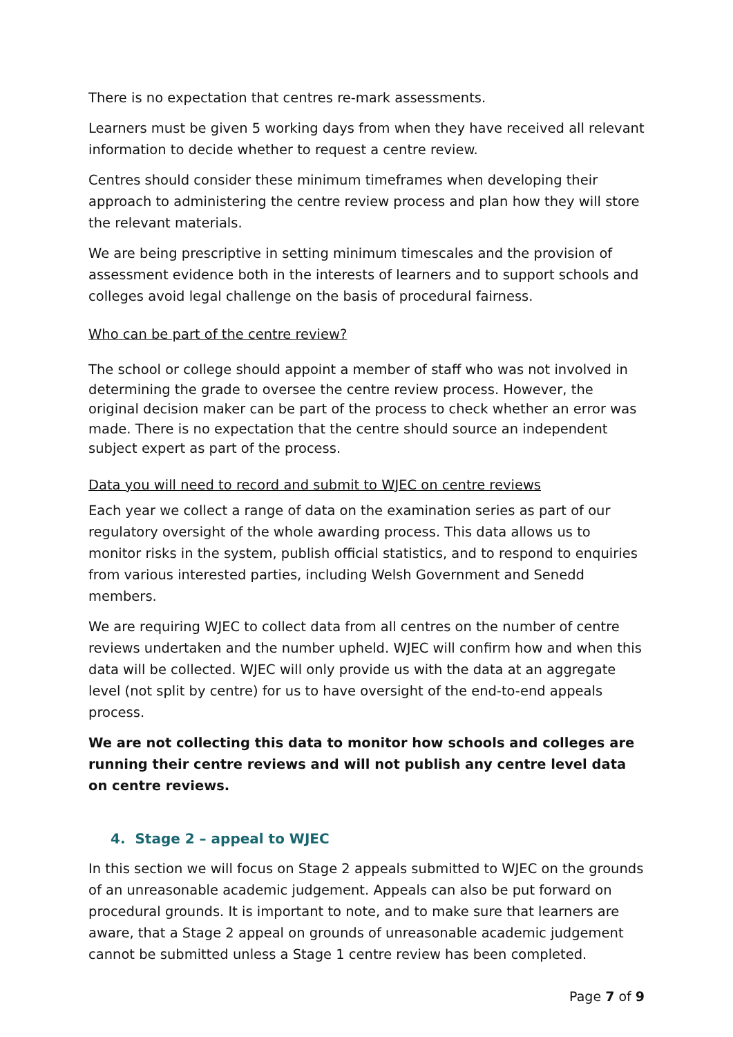There is no expectation that centres re-mark assessments.
Learners must be given 5 working days from when they have received all relevant information to decide whether to request a centre review.
Centres should consider these minimum timeframes when developing their approach to administering the centre review process and plan how they will store the relevant materials.
We are being prescriptive in setting minimum timescales and the provision of assessment evidence both in the interests of learners and to support schools and colleges avoid legal challenge on the basis of procedural fairness.
Who can be part of the centre review?
The school or college should appoint a member of staff who was not involved in determining the grade to oversee the centre review process. However, the original decision maker can be part of the process to check whether an error was made. There is no expectation that the centre should source an independent subject expert as part of the process.
Data you will need to record and submit to WJEC on centre reviews
Each year we collect a range of data on the examination series as part of our regulatory oversight of the whole awarding process. This data allows us to monitor risks in the system, publish official statistics, and to respond to enquiries from various interested parties, including Welsh Government and Senedd members.
We are requiring WJEC to collect data from all centres on the number of centre reviews undertaken and the number upheld. WJEC will confirm how and when this data will be collected. WJEC will only provide us with the data at an aggregate level (not split by centre) for us to have oversight of the end-to-end appeals process.
We are not collecting this data to monitor how schools and colleges are running their centre reviews and will not publish any centre level data on centre reviews.
4. Stage 2 – appeal to WJEC
In this section we will focus on Stage 2 appeals submitted to WJEC on the grounds of an unreasonable academic judgement. Appeals can also be put forward on procedural grounds. It is important to note, and to make sure that learners are aware, that a Stage 2 appeal on grounds of unreasonable academic judgement cannot be submitted unless a Stage 1 centre review has been completed.
Page 7 of 9